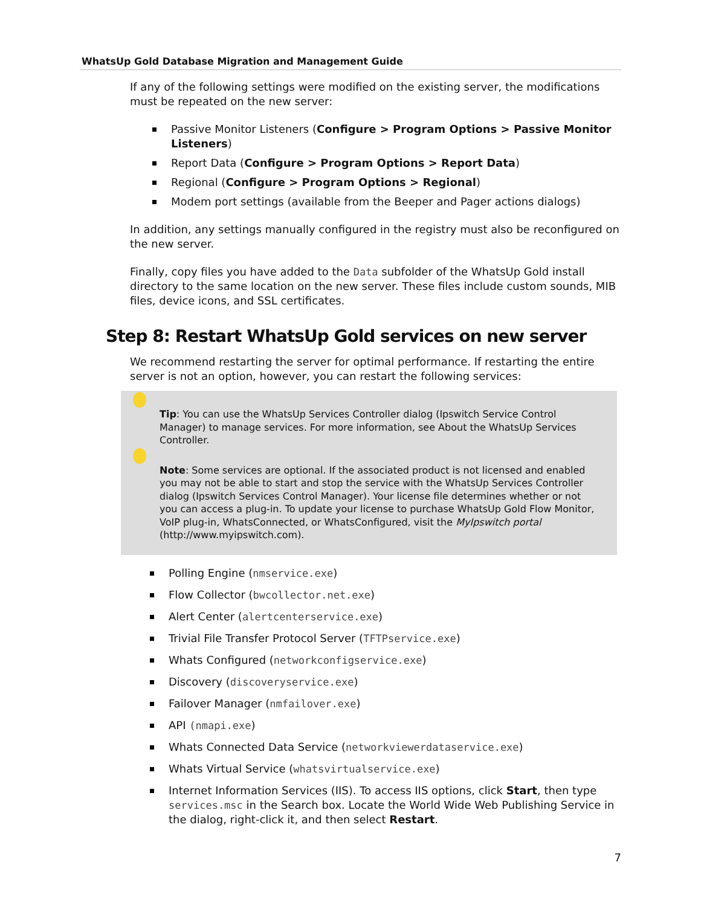WhatsUp Gold Database Migration and Management Guide
If any of the following settings were modified on the existing server, the modifications must be repeated on the new server:
Passive Monitor Listeners (Configure > Program Options > Passive Monitor Listeners)
Report Data (Configure > Program Options > Report Data)
Regional (Configure > Program Options > Regional)
Modem port settings (available from the Beeper and Pager actions dialogs)
In addition, any settings manually configured in the registry must also be reconfigured on the new server.
Finally, copy files you have added to the Data subfolder of the WhatsUp Gold install directory to the same location on the new server. These files include custom sounds, MIB files, device icons, and SSL certificates.
Step 8: Restart WhatsUp Gold services on new server
We recommend restarting the server for optimal performance. If restarting the entire server is not an option, however, you can restart the following services:
Tip: You can use the WhatsUp Services Controller dialog (Ipswitch Service Control Manager) to manage services. For more information, see About the WhatsUp Services Controller.
Note: Some services are optional. If the associated product is not licensed and enabled you may not be able to start and stop the service with the WhatsUp Services Controller dialog (Ipswitch Services Control Manager). Your license file determines whether or not you can access a plug-in. To update your license to purchase WhatsUp Gold Flow Monitor, VoIP plug-in, WhatsConnected, or WhatsConfigured, visit the MyIpswitch portal (http://www.myipswitch.com).
Polling Engine (nmservice.exe)
Flow Collector (bwcollector.net.exe)
Alert Center (alertcenterservice.exe)
Trivial File Transfer Protocol Server (TFTPservice.exe)
Whats Configured (networkconfigservice.exe)
Discovery (discoveryservice.exe)
Failover Manager (nmfailover.exe)
API (nmapi.exe)
Whats Connected Data Service (networkviewerdataservice.exe)
Whats Virtual Service (whatsvirtualservice.exe)
Internet Information Services (IIS). To access IIS options, click Start, then type services.msc in the Search box. Locate the World Wide Web Publishing Service in the dialog, right-click it, and then select Restart.
7